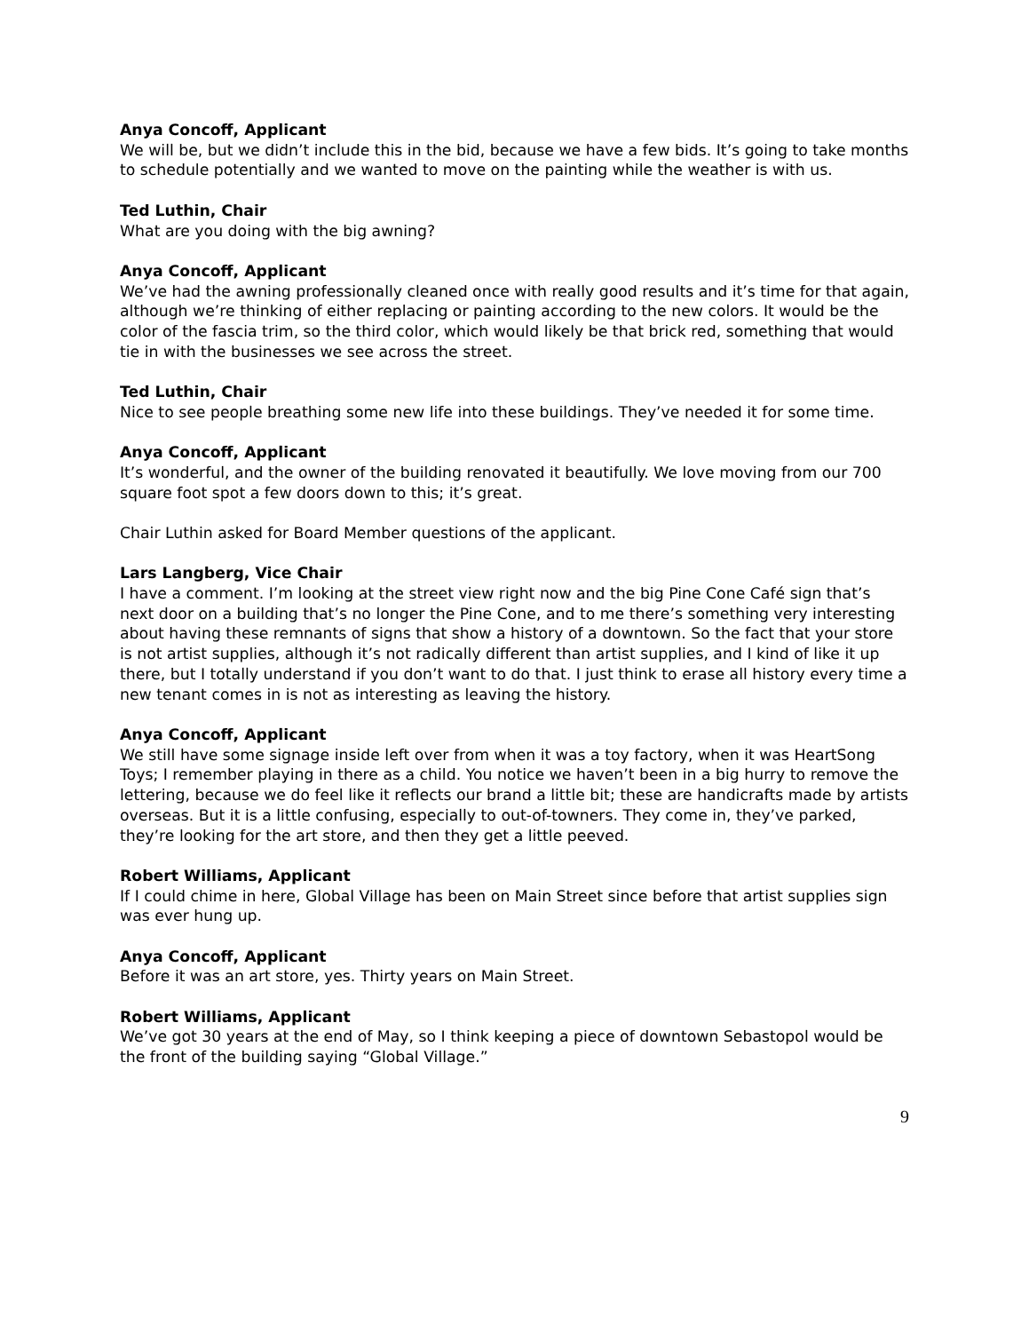Anya Concoff, Applicant
We will be, but we didn’t include this in the bid, because we have a few bids. It’s going to take months to schedule potentially and we wanted to move on the painting while the weather is with us.
Ted Luthin, Chair
What are you doing with the big awning?
Anya Concoff, Applicant
We’ve had the awning professionally cleaned once with really good results and it’s time for that again, although we’re thinking of either replacing or painting according to the new colors. It would be the color of the fascia trim, so the third color, which would likely be that brick red, something that would tie in with the businesses we see across the street.
Ted Luthin, Chair
Nice to see people breathing some new life into these buildings. They’ve needed it for some time.
Anya Concoff, Applicant
It’s wonderful, and the owner of the building renovated it beautifully. We love moving from our 700 square foot spot a few doors down to this; it’s great.
Chair Luthin asked for Board Member questions of the applicant.
Lars Langberg, Vice Chair
I have a comment. I’m looking at the street view right now and the big Pine Cone Café sign that’s next door on a building that’s no longer the Pine Cone, and to me there’s something very interesting about having these remnants of signs that show a history of a downtown. So the fact that your store is not artist supplies, although it’s not radically different than artist supplies, and I kind of like it up there, but I totally understand if you don’t want to do that. I just think to erase all history every time a new tenant comes in is not as interesting as leaving the history.
Anya Concoff, Applicant
We still have some signage inside left over from when it was a toy factory, when it was HeartSong Toys; I remember playing in there as a child. You notice we haven’t been in a big hurry to remove the lettering, because we do feel like it reflects our brand a little bit; these are handicrafts made by artists overseas. But it is a little confusing, especially to out-of-towners. They come in, they’ve parked, they’re looking for the art store, and then they get a little peeved.
Robert Williams, Applicant
If I could chime in here, Global Village has been on Main Street since before that artist supplies sign was ever hung up.
Anya Concoff, Applicant
Before it was an art store, yes. Thirty years on Main Street.
Robert Williams, Applicant
We’ve got 30 years at the end of May, so I think keeping a piece of downtown Sebastopol would be the front of the building saying “Global Village.”
9